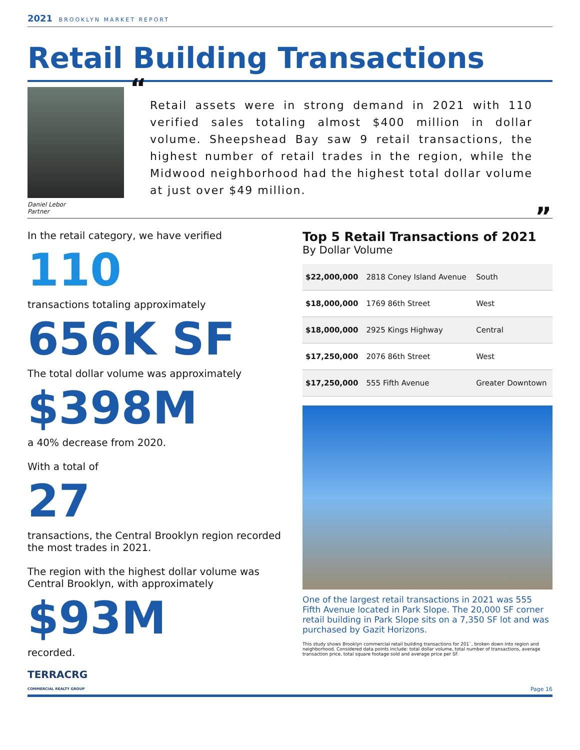2021 BROOKLYN MARKET REPORT
Retail Building Transactions
Daniel Lebor
Partner
“Retail assets were in strong demand in 2021 with 110 verified sales totaling almost $400 million in dollar volume. Sheepshead Bay saw 9 retail transactions, the highest number of retail trades in the region, while the Midwood neighborhood had the highest total dollar volume at just over $49 million.
”
In the retail category, we have verified
110
transactions totaling approximately
656K SF
The total dollar volume was approximately
$398M
a 40% decrease from 2020.
With a total of
27
transactions, the Central Brooklyn region recorded the most trades in 2021.
The region with the highest dollar volume was Central Brooklyn, with approximately
$93M
recorded.
Top 5 Retail Transactions of 2021
By Dollar Volume
| $22,000,000 | 2818 Coney Island Avenue | South |
| $18,000,000 | 1769 86th Street | West |
| $18,000,000 | 2925 Kings Highway | Central |
| $17,250,000 | 2076 86th Street | West |
| $17,250,000 | 555 Fifth Avenue | Greater Downtown |
One of the largest retail transactions in 2021 was 555 Fifth Avenue located in Park Slope. The 20,000 SF corner retail building in Park Slope sits on a 7,350 SF lot and was purchased by Gazit Horizons.
This study shows Brooklyn commercial retail building transactions for 201`, broken down into region and neighborhood. Considered data points include: total dollar volume, total number of transactions, average transaction price, total square footage sold and average price per SF.
TERRACRG
COMMERCIAL REALTY GROUP
Page 16